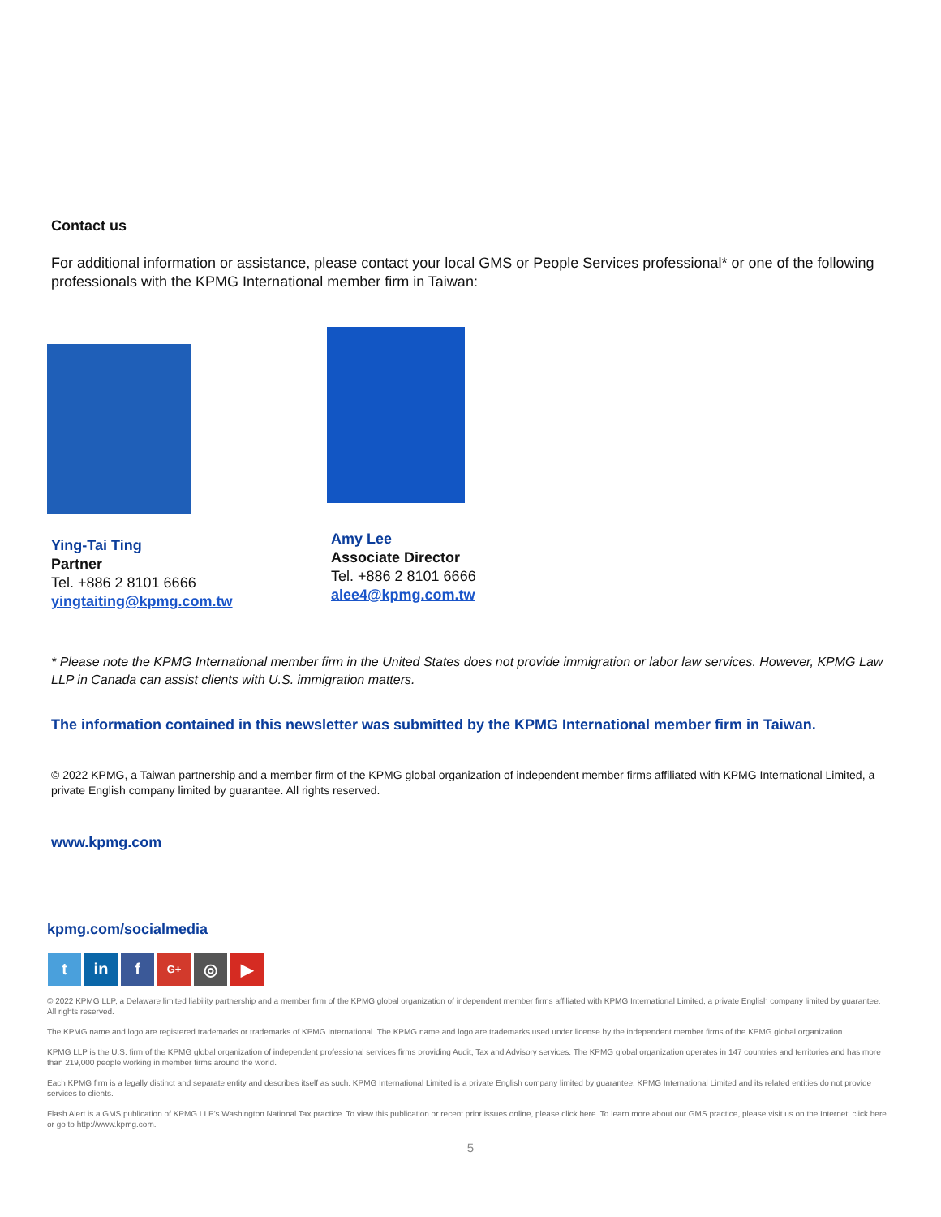Contact us
For additional information or assistance, please contact your local GMS or People Services professional* or one of the following professionals with the KPMG International member firm in Taiwan:
Ying-Tai Ting
Partner
Tel. +886 2 8101 6666
yingtaiting@kpmg.com.tw
Amy Lee
Associate Director
Tel. +886 2 8101 6666
alee4@kpmg.com.tw
* Please note the KPMG International member firm in the United States does not provide immigration or labor law services. However, KPMG Law LLP in Canada can assist clients with U.S. immigration matters.
The information contained in this newsletter was submitted by the KPMG International member firm in Taiwan.
© 2022 KPMG, a Taiwan partnership and a member firm of the KPMG global organization of independent member firms affiliated with KPMG International Limited, a private English company limited by guarantee. All rights reserved.
www.kpmg.com
kpmg.com/socialmedia
tin f G+ ◎ ▶
© 2022 KPMG LLP, a Delaware limited liability partnership and a member firm of the KPMG global organization of independent member firms affiliated with KPMG International Limited, a private English company limited by guarantee. All rights reserved.
The KPMG name and logo are registered trademarks or trademarks of KPMG International. The KPMG name and logo are trademarks used under license by the independent member firms of the KPMG global organization.
KPMG LLP is the U.S. firm of the KPMG global organization of independent professional services firms providing Audit, Tax and Advisory services. The KPMG global organization operates in 147 countries and territories and has more than 219,000 people working in member firms around the world.
Each KPMG firm is a legally distinct and separate entity and describes itself as such. KPMG International Limited is a private English company limited by guarantee. KPMG International Limited and its related entities do not provide services to clients.
Flash Alert is a GMS publication of KPMG LLP's Washington National Tax practice. To view this publication or recent prior issues online, please click here. To learn more about our GMS practice, please visit us on the Internet: click here or go to http://www.kpmg.com.
5